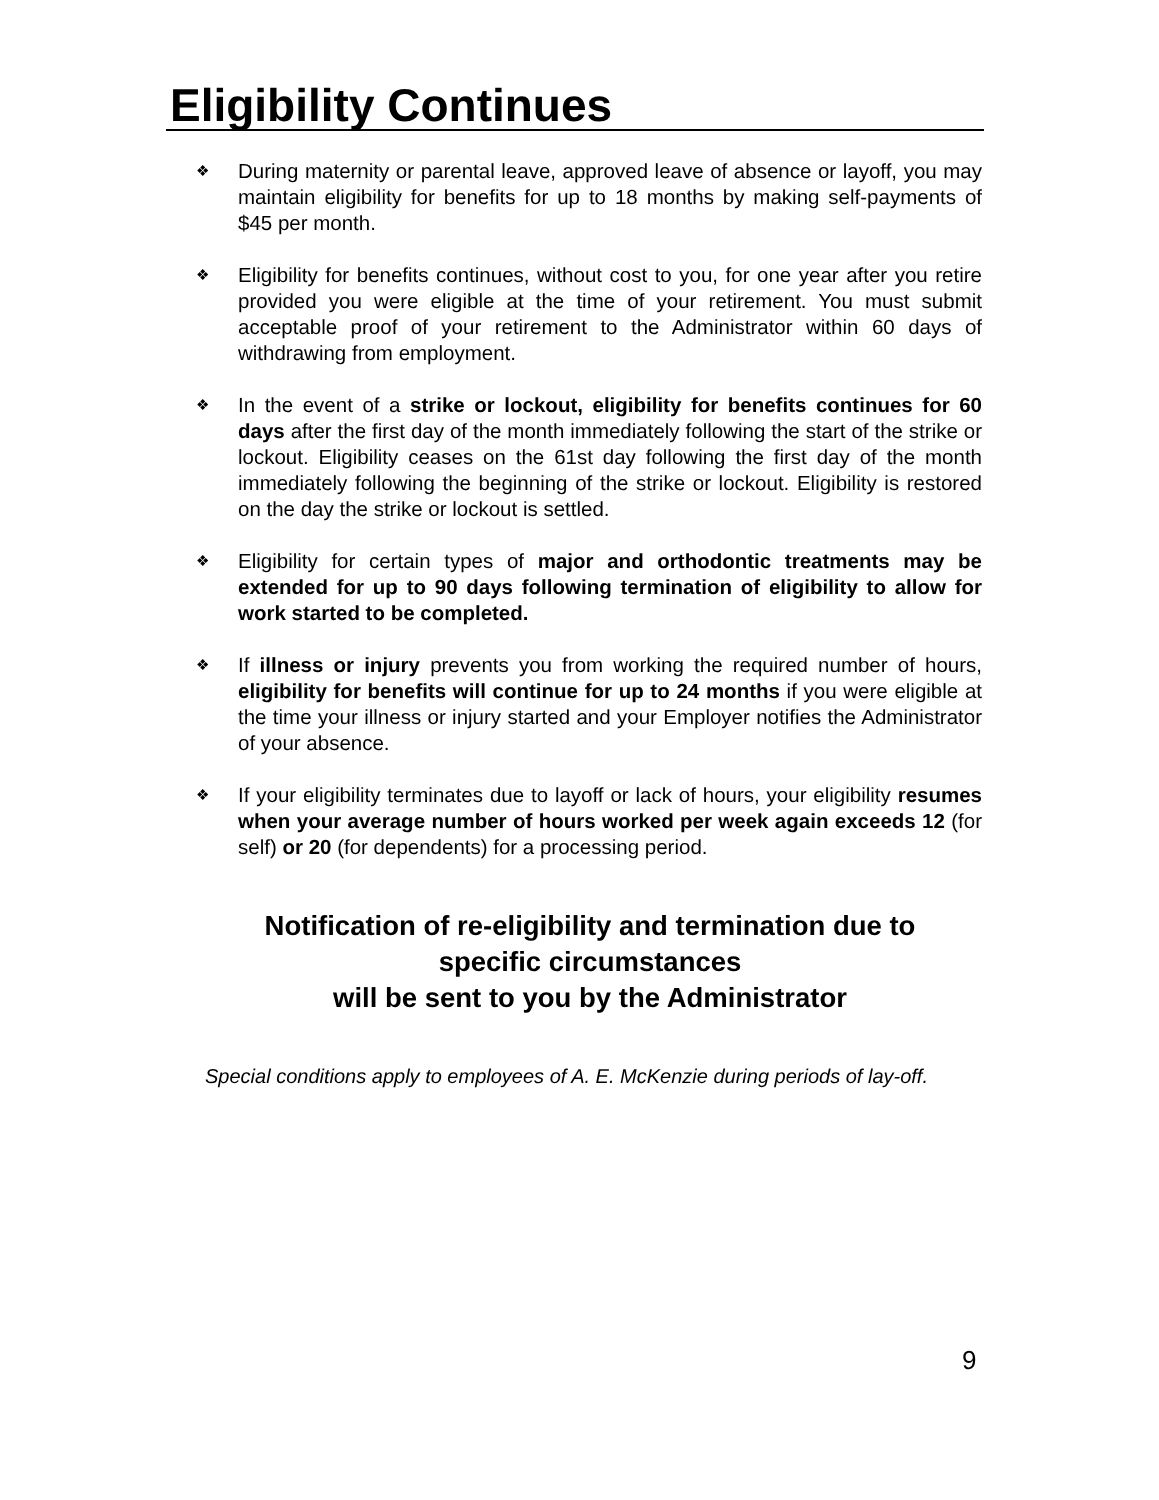Eligibility Continues
❖ During maternity or parental leave, approved leave of absence or layoff, you may maintain eligibility for benefits for up to 18 months by making self-payments of $45 per month.
❖ Eligibility for benefits continues, without cost to you, for one year after you retire provided you were eligible at the time of your retirement. You must submit acceptable proof of your retirement to the Administrator within 60 days of withdrawing from employment.
❖ In the event of a strike or lockout, eligibility for benefits continues for 60 days after the first day of the month immediately following the start of the strike or lockout. Eligibility ceases on the 61st day following the first day of the month immediately following the beginning of the strike or lockout. Eligibility is restored on the day the strike or lockout is settled.
❖ Eligibility for certain types of major and orthodontic treatments may be extended for up to 90 days following termination of eligibility to allow for work started to be completed.
❖ If illness or injury prevents you from working the required number of hours, eligibility for benefits will continue for up to 24 months if you were eligible at the time your illness or injury started and your Employer notifies the Administrator of your absence.
❖ If your eligibility terminates due to layoff or lack of hours, your eligibility resumes when your average number of hours worked per week again exceeds 12 (for self) or 20 (for dependents) for a processing period.
Notification of re-eligibility and termination due to specific circumstances
will be sent to you by the Administrator
Special conditions apply to employees of A. E. McKenzie during periods of lay-off.
9